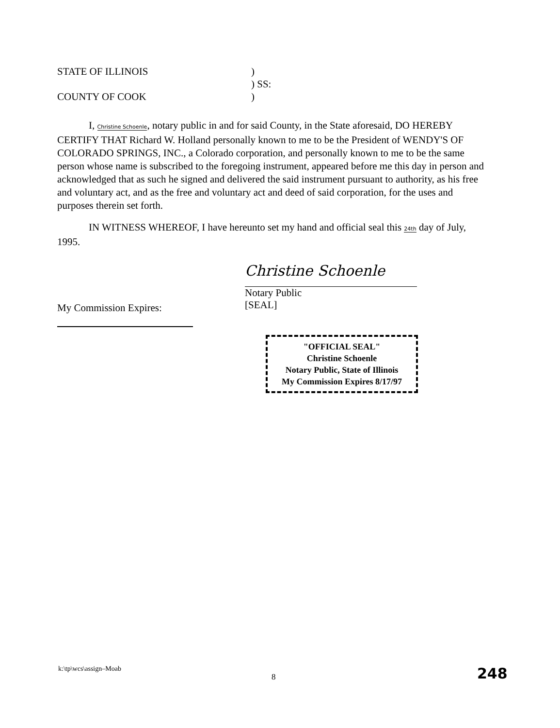STATE OF ILLINOIS)
) SS:
COUNTY OF COOK)
I, Christine Schoenle, notary public in and for said County, in the State aforesaid, DO HEREBY CERTIFY THAT Richard W. Holland personally known to me to be the President of WENDY'S OF COLORADO SPRINGS, INC., a Colorado corporation, and personally known to me to be the same person whose name is subscribed to the foregoing instrument, appeared before me this day in person and acknowledged that as such he signed and delivered the said instrument pursuant to authority, as his free and voluntary act, and as the free and voluntary act and deed of said corporation, for the uses and purposes therein set forth.
IN WITNESS WHEREOF, I have hereunto set my hand and official seal this 24th day of July, 1995.
Christine Schoenle
Notary Public
[SEAL]
My Commission Expires:
"OFFICIAL SEAL"
Christine Schoenle
Notary Public, State of Illinois
My Commission Expires 8/17/97
k:\tp\wcs\assign–Moab
8 248